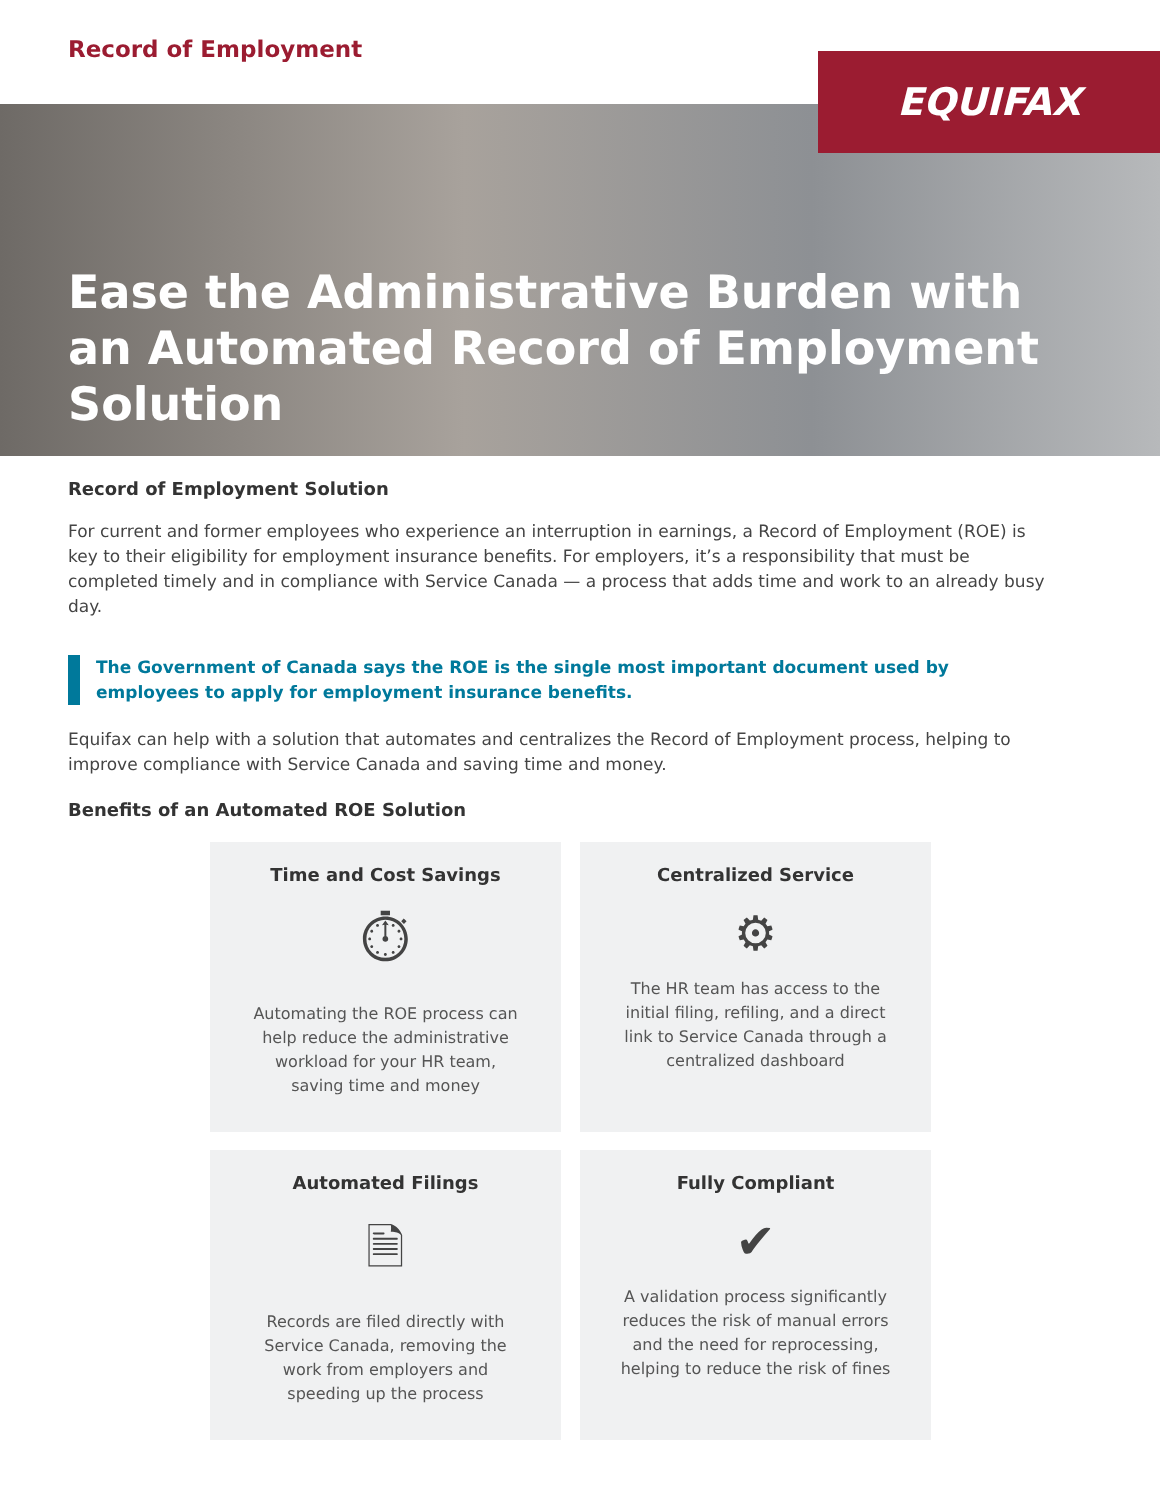Record of Employment
EQUIFAX
Ease the Administrative Burden with an Automated Record of Employment Solution
Record of Employment Solution
For current and former employees who experience an interruption in earnings, a Record of Employment (ROE) is key to their eligibility for employment insurance benefits. For employers, it’s a responsibility that must be completed timely and in compliance with Service Canada — a process that adds time and work to an already busy day.
The Government of Canada says the ROE is the single most important document used by employees to apply for employment insurance benefits.
Equifax can help with a solution that automates and centralizes the Record of Employment process, helping to improve compliance with Service Canada and saving time and money.
Benefits of an Automated ROE Solution
Time and Cost Savings
⏱
Automating the ROE process can help reduce the administrative workload for your HR team, saving time and money
Centralized Service
⚙
The HR team has access to the initial filing, refiling, and a direct link to Service Canada through a centralized dashboard
Automated Filings
🗎
Records are filed directly with Service Canada, removing the work from employers and speeding up the process
Fully Compliant
✔
A validation process significantly reduces the risk of manual errors and the need for reprocessing, helping to reduce the risk of fines